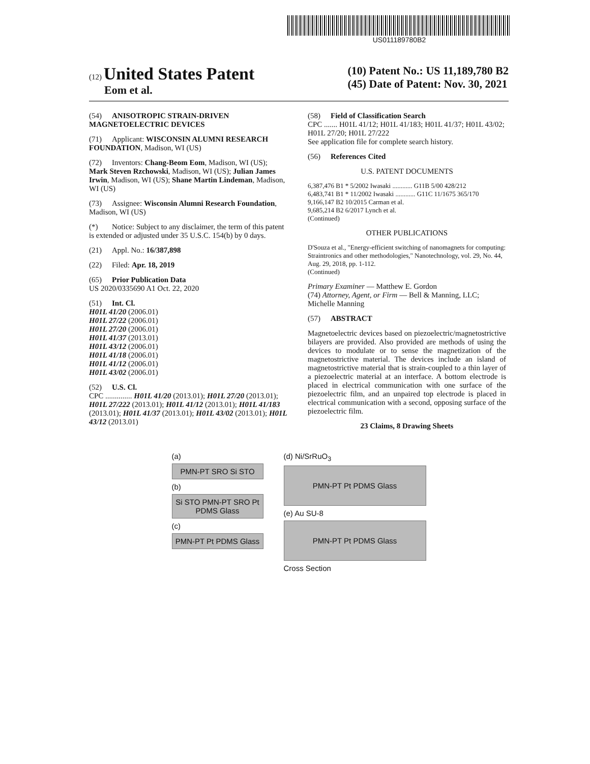US011189780B2
(12) United States Patent
Eom et al.
(10) Patent No.: US 11,189,780 B2
(45) Date of Patent: Nov. 30, 2021
(54) ANISOTROPIC STRAIN-DRIVEN MAGNETOELECTRIC DEVICES
(71) Applicant: WISCONSIN ALUMNI RESEARCH FOUNDATION, Madison, WI (US)
(72) Inventors: Chang-Beom Eom, Madison, WI (US); Mark Steven Rzchowski, Madison, WI (US); Julian James Irwin, Madison, WI (US); Shane Martin Lindeman, Madison, WI (US)
(73) Assignee: Wisconsin Alumni Research Foundation, Madison, WI (US)
(*) Notice: Subject to any disclaimer, the term of this patent is extended or adjusted under 35 U.S.C. 154(b) by 0 days.
(21) Appl. No.: 16/387,898
(22) Filed: Apr. 18, 2019
(65) Prior Publication Data
US 2020/0335690 A1 Oct. 22, 2020
(51) Int. Cl.
H01L 41/20 (2006.01)
H01L 27/22 (2006.01)
H01L 27/20 (2006.01)
H01L 41/37 (2013.01)
H01L 43/12 (2006.01)
H01L 41/18 (2006.01)
H01L 41/12 (2006.01)
H01L 43/02 (2006.01)
(52) U.S. Cl.
CPC .............. H01L 41/20 (2013.01); H01L 27/20 (2013.01); H01L 27/222 (2013.01); H01L 41/12 (2013.01); H01L 41/183 (2013.01); H01L 41/37 (2013.01); H01L 43/02 (2013.01); H01L 43/12 (2013.01)
(58) Field of Classification Search
CPC ....... H01L 41/12; H01L 41/183; H01L 41/37; H01L 43/02; H01L 27/20; H01L 27/222
See application file for complete search history.
(56) References Cited
U.S. PATENT DOCUMENTS
6,387,476 B1 * 5/2002 Iwasaki ............ G11B 5/00 428/212
6,483,741 B1 * 11/2002 Iwasaki ............ G11C 11/1675 365/170
9,166,147 B2 10/2015 Carman et al.
9,685,214 B2 6/2017 Lynch et al.
(Continued)
OTHER PUBLICATIONS
D'Souza et al., "Energy-efficient switching of nanomagnets for computing: Straintronics and other methodologies," Nanotechnology, vol. 29, No. 44, Aug. 29, 2018, pp. 1-112.
(Continued)
Primary Examiner — Matthew E. Gordon
(74) Attorney, Agent, or Firm — Bell & Manning, LLC; Michelle Manning
(57) ABSTRACT
Magnetoelectric devices based on piezoelectric/magnetostrictive bilayers are provided. Also provided are methods of using the devices to modulate or to sense the magnetization of the magnetostrictive material. The devices include an island of magnetostrictive material that is strain-coupled to a thin layer of a piezoelectric material at an interface. A bottom electrode is placed in electrical communication with one surface of the piezoelectric film, and an unpaired top electrode is placed in electrical communication with a second, opposing surface of the piezoelectric film.
23 Claims, 8 Drawing Sheets
(a)
PMN-PT SRO Si STO
(b)
Si STO PMN-PT SRO Pt PDMS Glass
(c)
PMN-PT Pt PDMS Glass
(d) Ni/SrRuO<sub>3</sub>
PMN-PT Pt PDMS Glass
(e) Au SU-8
PMN-PT Pt PDMS Glass
Cross Section